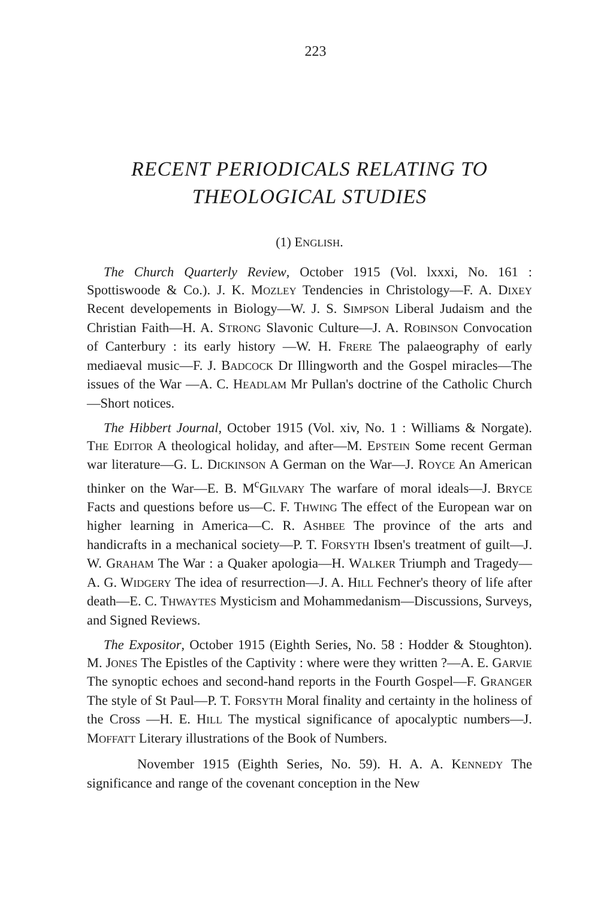223
RECENT PERIODICALS RELATING TO
THEOLOGICAL STUDIES
(1) ENGLISH.
The Church Quarterly Review, October 1915 (Vol. lxxxi, No. 161 : Spottiswoode & Co.). J. K. MOZLEY Tendencies in Christology—F. A. DIXEY Recent developements in Biology—W. J. S. SIMPSON Liberal Judaism and the Christian Faith—H. A. STRONG Slavonic Culture—J. A. ROBINSON Convocation of Canterbury : its early history —W. H. FRERE The palaeography of early mediaeval music—F. J. BADCOCK Dr Illingworth and the Gospel miracles—The issues of the War —A. C. HEADLAM Mr Pullan's doctrine of the Catholic Church—Short notices.
The Hibbert Journal, October 1915 (Vol. xiv, No. 1 : Williams & Norgate). THE EDITOR A theological holiday, and after—M. EPSTEIN Some recent German war literature—G. L. DICKINSON A German on the War—J. ROYCE An American thinker on the War—E. B. M<sup>c</sup>GILVARY The warfare of moral ideals—J. BRYCE Facts and questions before us—C. F. THWING The effect of the European war on higher learning in America—C. R. ASHBEE The province of the arts and handicrafts in a mechanical society—P. T. FORSYTH Ibsen's treatment of guilt—J. W. GRAHAM The War : a Quaker apologia—H. WALKER Triumph and Tragedy—A. G. WIDGERY The idea of resurrection—J. A. HILL Fechner's theory of life after death—E. C. THWAYTES Mysticism and Mohammedanism—Discussions, Surveys, and Signed Reviews.
The Expositor, October 1915 (Eighth Series, No. 58 : Hodder & Stoughton). M. JONES The Epistles of the Captivity : where were they written ?—A. E. GARVIE The synoptic echoes and second-hand reports in the Fourth Gospel—F. GRANGER The style of St Paul—P. T. FORSYTH Moral finality and certainty in the holiness of the Cross —H. E. HILL The mystical significance of apocalyptic numbers—J. MOFFATT Literary illustrations of the Book of Numbers.
November 1915 (Eighth Series, No. 59). H. A. A. KENNEDY The significance and range of the covenant conception in the New